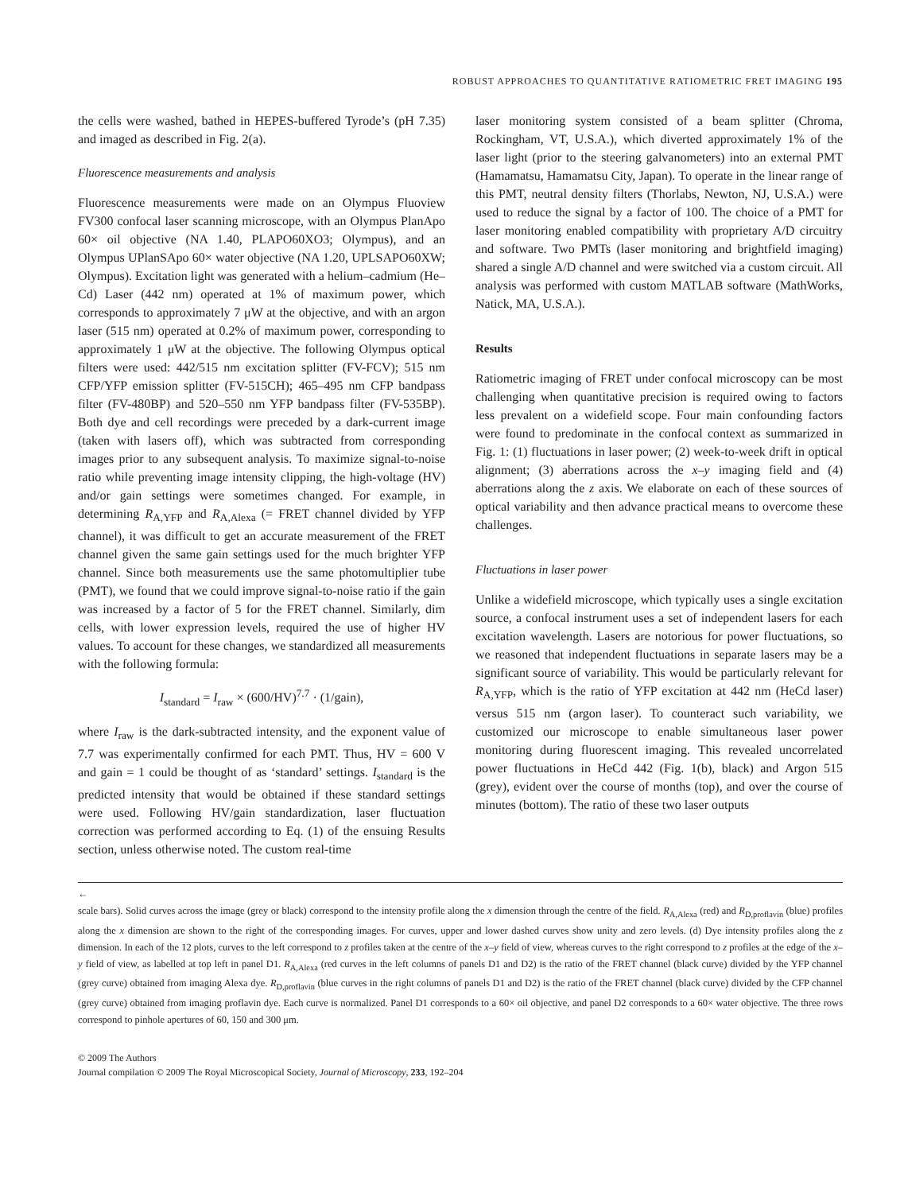ROBUST APPROACHES TO QUANTITATIVE RATIOMETRIC FRET IMAGING 195
the cells were washed, bathed in HEPES-buffered Tyrode’s (pH 7.35) and imaged as described in Fig. 2(a).
Fluorescence measurements and analysis
Fluorescence measurements were made on an Olympus Fluoview FV300 confocal laser scanning microscope, with an Olympus PlanApo 60× oil objective (NA 1.40, PLAPO60XO3; Olympus), and an Olympus UPlanSApo 60× water objective (NA 1.20, UPLSAPO60XW; Olympus). Excitation light was generated with a helium–cadmium (He–Cd) Laser (442 nm) operated at 1% of maximum power, which corresponds to approximately 7 μW at the objective, and with an argon laser (515 nm) operated at 0.2% of maximum power, corresponding to approximately 1 μW at the objective. The following Olympus optical filters were used: 442/515 nm excitation splitter (FV-FCV); 515 nm CFP/YFP emission splitter (FV-515CH); 465–495 nm CFP bandpass filter (FV-480BP) and 520–550 nm YFP bandpass filter (FV-535BP). Both dye and cell recordings were preceded by a dark-current image (taken with lasers off), which was subtracted from corresponding images prior to any subsequent analysis. To maximize signal-to-noise ratio while preventing image intensity clipping, the high-voltage (HV) and/or gain settings were sometimes changed. For example, in determining R<sub>A,YFP</sub> and R<sub>A,Alexa</sub> (= FRET channel divided by YFP channel), it was difficult to get an accurate measurement of the FRET channel given the same gain settings used for the much brighter YFP channel. Since both measurements use the same photomultiplier tube (PMT), we found that we could improve signal-to-noise ratio if the gain was increased by a factor of 5 for the FRET channel. Similarly, dim cells, with lower expression levels, required the use of higher HV values. To account for these changes, we standardized all measurements with the following formula:
I<sub>standard</sub> = I<sub>raw</sub> × (600/HV)<sup>7.7</sup> · (1/gain),
where I<sub>raw</sub> is the dark-subtracted intensity, and the exponent value of 7.7 was experimentally confirmed for each PMT. Thus, HV = 600 V and gain = 1 could be thought of as ‘standard’ settings. I<sub>standard</sub> is the predicted intensity that would be obtained if these standard settings were used. Following HV/gain standardization, laser fluctuation correction was performed according to Eq. (1) of the ensuing Results section, unless otherwise noted. The custom real-time
laser monitoring system consisted of a beam splitter (Chroma, Rockingham, VT, U.S.A.), which diverted approximately 1% of the laser light (prior to the steering galvanometers) into an external PMT (Hamamatsu, Hamamatsu City, Japan). To operate in the linear range of this PMT, neutral density filters (Thorlabs, Newton, NJ, U.S.A.) were used to reduce the signal by a factor of 100. The choice of a PMT for laser monitoring enabled compatibility with proprietary A/D circuitry and software. Two PMTs (laser monitoring and brightfield imaging) shared a single A/D channel and were switched via a custom circuit. All analysis was performed with custom MATLAB software (MathWorks, Natick, MA, U.S.A.).
Results
Ratiometric imaging of FRET under confocal microscopy can be most challenging when quantitative precision is required owing to factors less prevalent on a widefield scope. Four main confounding factors were found to predominate in the confocal context as summarized in Fig. 1: (1) fluctuations in laser power; (2) week-to-week drift in optical alignment; (3) aberrations across the x–y imaging field and (4) aberrations along the z axis. We elaborate on each of these sources of optical variability and then advance practical means to overcome these challenges.
Fluctuations in laser power
Unlike a widefield microscope, which typically uses a single excitation source, a confocal instrument uses a set of independent lasers for each excitation wavelength. Lasers are notorious for power fluctuations, so we reasoned that independent fluctuations in separate lasers may be a significant source of variability. This would be particularly relevant for R<sub>A,YFP</sub>, which is the ratio of YFP excitation at 442 nm (HeCd laser) versus 515 nm (argon laser). To counteract such variability, we customized our microscope to enable simultaneous laser power monitoring during fluorescent imaging. This revealed uncorrelated power fluctuations in HeCd 442 (Fig. 1(b), black) and Argon 515 (grey), evident over the course of months (top), and over the course of minutes (bottom). The ratio of these two laser outputs
←
scale bars). Solid curves across the image (grey or black) correspond to the intensity profile along the x dimension through the centre of the field. R<sub>A,Alexa</sub> (red) and R<sub>D,proflavin</sub> (blue) profiles along the x dimension are shown to the right of the corresponding images. For curves, upper and lower dashed curves show unity and zero levels. (d) Dye intensity profiles along the z dimension. In each of the 12 plots, curves to the left correspond to z profiles taken at the centre of the x–y field of view, whereas curves to the right correspond to z profiles at the edge of the x–y field of view, as labelled at top left in panel D1. R<sub>A,Alexa</sub> (red curves in the left columns of panels D1 and D2) is the ratio of the FRET channel (black curve) divided by the YFP channel (grey curve) obtained from imaging Alexa dye. R<sub>D,proflavin</sub> (blue curves in the right columns of panels D1 and D2) is the ratio of the FRET channel (black curve) divided by the CFP channel (grey curve) obtained from imaging proflavin dye. Each curve is normalized. Panel D1 corresponds to a 60× oil objective, and panel D2 corresponds to a 60× water objective. The three rows correspond to pinhole apertures of 60, 150 and 300 μm.
© 2009 The Authors
Journal compilation © 2009 The Royal Microscopical Society, Journal of Microscopy, 233, 192–204